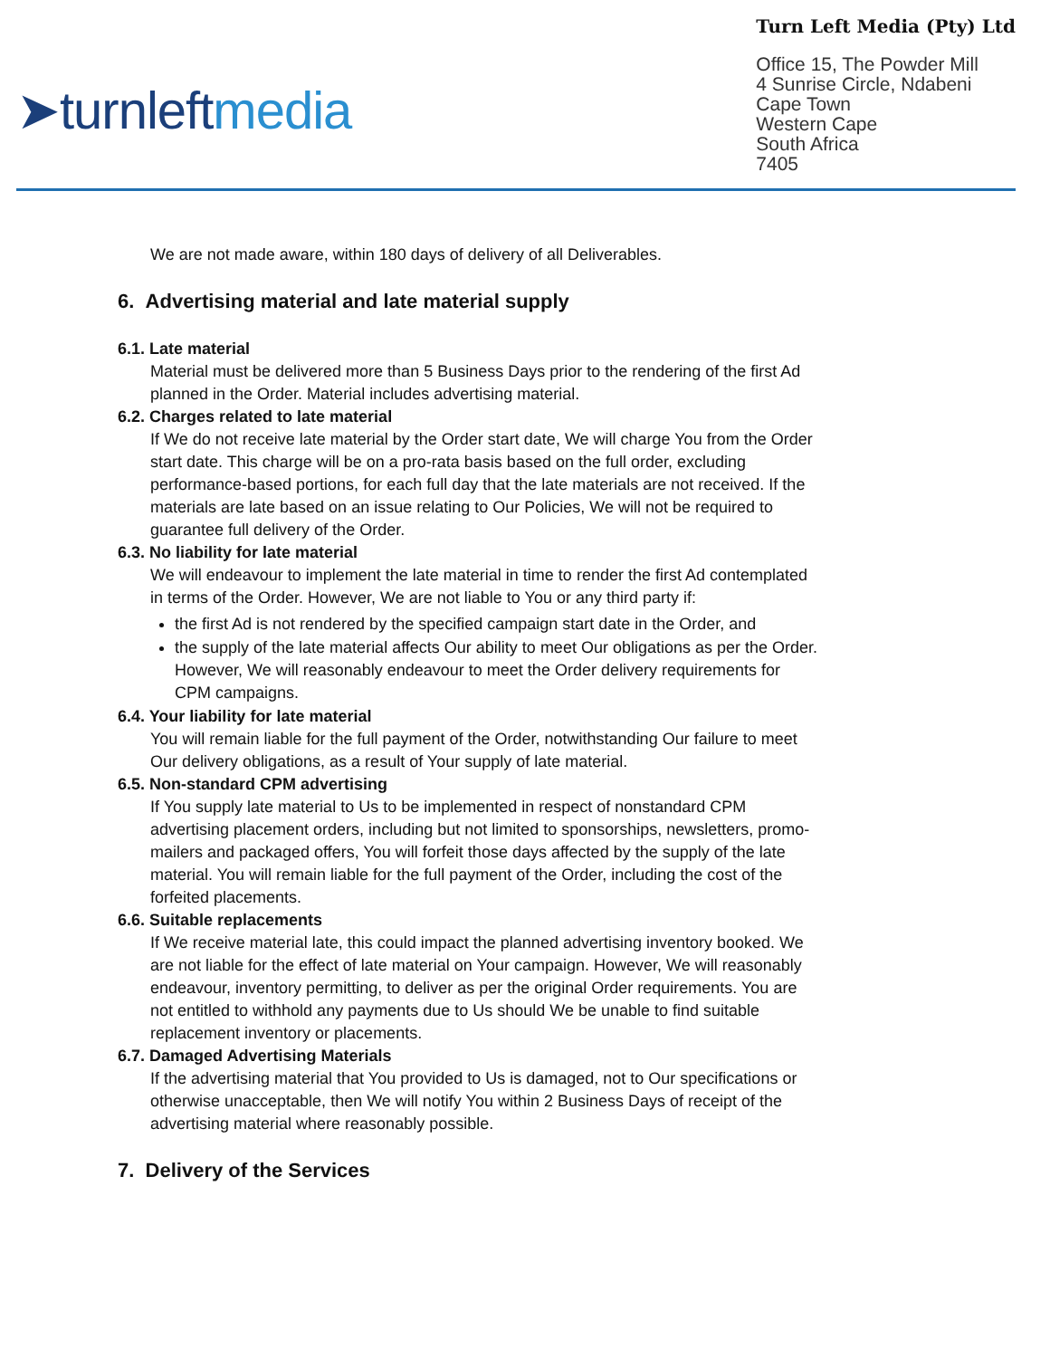➤turnleftmedia
Turn Left Media (Pty) Ltd
Office 15, The Powder Mill
4 Sunrise Circle, Ndabeni
Cape Town
Western Cape
South Africa
7405
We are not made aware, within 180 days of delivery of all Deliverables.
6. Advertising material and late material supply
6.1. Late material
Material must be delivered more than 5 Business Days prior to the rendering of the first Ad planned in the Order. Material includes advertising material.
6.2. Charges related to late material
If We do not receive late material by the Order start date, We will charge You from the Order start date. This charge will be on a pro-rata basis based on the full order, excluding performance-based portions, for each full day that the late materials are not received. If the materials are late based on an issue relating to Our Policies, We will not be required to guarantee full delivery of the Order.
6.3. No liability for late material
We will endeavour to implement the late material in time to render the first Ad contemplated in terms of the Order. However, We are not liable to You or any third party if:
the first Ad is not rendered by the specified campaign start date in the Order, and
the supply of the late material affects Our ability to meet Our obligations as per the Order. However, We will reasonably endeavour to meet the Order delivery requirements for CPM campaigns.
6.4. Your liability for late material
You will remain liable for the full payment of the Order, notwithstanding Our failure to meet Our delivery obligations, as a result of Your supply of late material.
6.5. Non-standard CPM advertising
If You supply late material to Us to be implemented in respect of nonstandard CPM advertising placement orders, including but not limited to sponsorships, newsletters, promo-mailers and packaged offers, You will forfeit those days affected by the supply of the late material. You will remain liable for the full payment of the Order, including the cost of the forfeited placements.
6.6. Suitable replacements
If We receive material late, this could impact the planned advertising inventory booked. We are not liable for the effect of late material on Your campaign. However, We will reasonably endeavour, inventory permitting, to deliver as per the original Order requirements. You are not entitled to withhold any payments due to Us should We be unable to find suitable replacement inventory or placements.
6.7. Damaged Advertising Materials
If the advertising material that You provided to Us is damaged, not to Our specifications or otherwise unacceptable, then We will notify You within 2 Business Days of receipt of the advertising material where reasonably possible.
7. Delivery of the Services